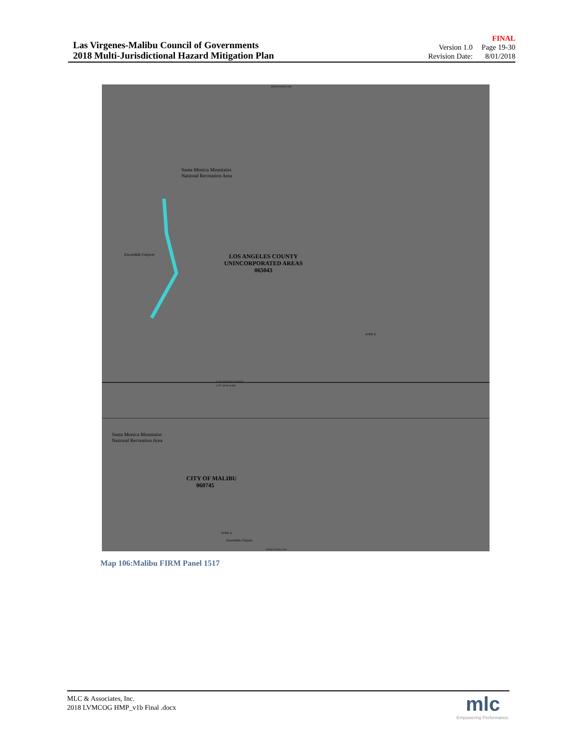Las Virgenes-Malibu Council of Governments
2018 Multi-Jurisdictional Hazard Mitigation Plan
| | FINAL |
| Version 1.0 | Page 19-30 |
| Revision Date: | 8/01/2018 |
ZONE D
LOS ANGELES COUNTY
UNINCORPORATED AREAS
065043
Santa Monica Mountains
National Recreation Area
Escondido Canyon
LOS ANGELES COUNTY
CITY OF MALIBU
Santa Monica Mountains
National Recreation Area
CITY OF MALIBU
060745
ZONE A
Escondido Canyon
JOINS PANEL 1519
JOINS PANEL 1509
Map 106:Malibu FIRM Panel 1517
MLC & Associates, Inc.
2018 LVMCOG HMP_v1b Final .docx
mlc
Empowering Performance.